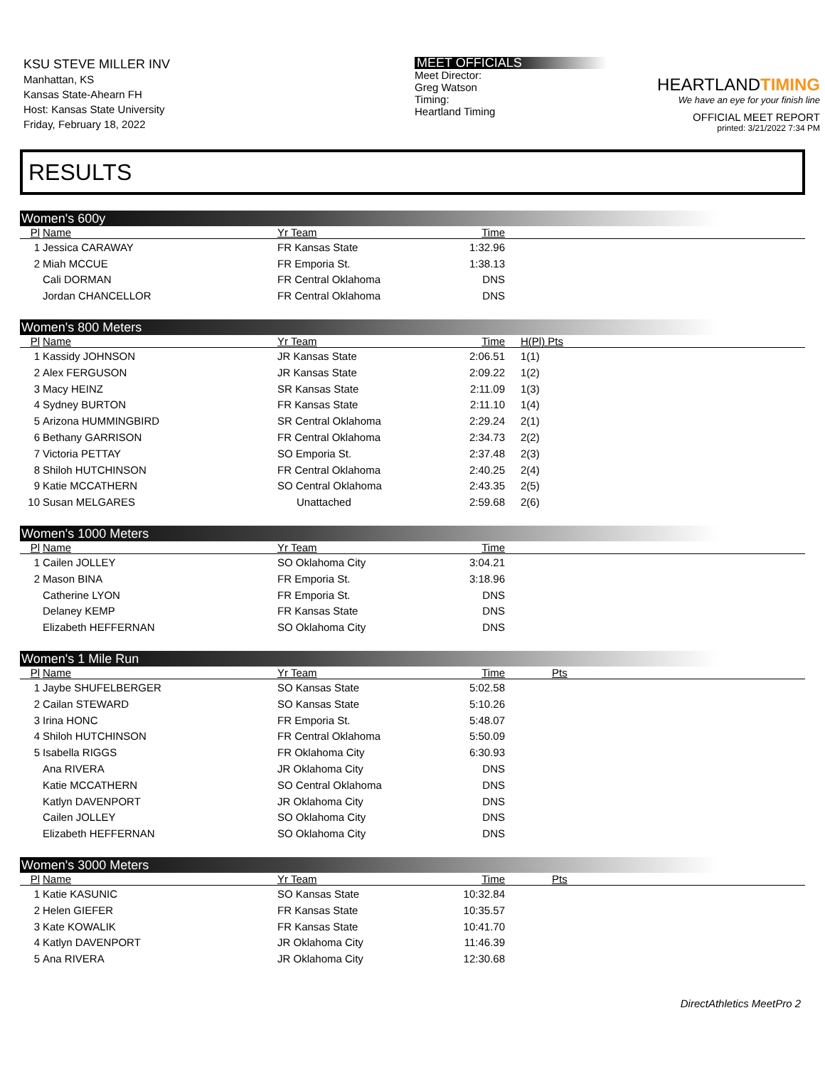KSU STEVE MILLER INV
Manhattan, KS
Kansas State-Ahearn FH
Host: Kansas State University
Friday, February 18, 2022
MEET OFFICIALS
Meet Director:
Greg Watson
Timing:
Heartland Timing
HEARTLANDTIMING
We have an eye for your finish line
OFFICIAL MEET REPORT
printed: 3/21/2022 7:34 PM
RESULTS
Women's 600y
| Pl | Name | Yr Team | Time | |
| --- | --- | --- | --- | --- |
| 1 | Jessica CARAWAY | FR Kansas State | 1:32.96 | |
| 2 | Miah MCCUE | FR Emporia St. | 1:38.13 | |
| | Cali DORMAN | FR Central Oklahoma | DNS | |
| | Jordan CHANCELLOR | FR Central Oklahoma | DNS | |
Women's 800 Meters
| Pl | Name | Yr Team | Time | H(Pl) Pts |
| --- | --- | --- | --- | --- |
| 1 | Kassidy JOHNSON | JR Kansas State | 2:06.51 | 1(1) |
| 2 | Alex FERGUSON | JR Kansas State | 2:09.22 | 1(2) |
| 3 | Macy HEINZ | SR Kansas State | 2:11.09 | 1(3) |
| 4 | Sydney BURTON | FR Kansas State | 2:11.10 | 1(4) |
| 5 | Arizona HUMMINGBIRD | SR Central Oklahoma | 2:29.24 | 2(1) |
| 6 | Bethany GARRISON | FR Central Oklahoma | 2:34.73 | 2(2) |
| 7 | Victoria PETTAY | SO Emporia St. | 2:37.48 | 2(3) |
| 8 | Shiloh HUTCHINSON | FR Central Oklahoma | 2:40.25 | 2(4) |
| 9 | Katie MCCATHERN | SO Central Oklahoma | 2:43.35 | 2(5) |
| 10 | Susan MELGARES | Unattached | 2:59.68 | 2(6) |
Women's 1000 Meters
| Pl | Name | Yr Team | Time | |
| --- | --- | --- | --- | --- |
| 1 | Cailen JOLLEY | SO Oklahoma City | 3:04.21 | |
| 2 | Mason BINA | FR Emporia St. | 3:18.96 | |
| | Catherine LYON | FR Emporia St. | DNS | |
| | Delaney KEMP | FR Kansas State | DNS | |
| | Elizabeth HEFFERNAN | SO Oklahoma City | DNS | |
Women's 1 Mile Run
| Pl | Name | Yr Team | Time | Pts |
| --- | --- | --- | --- | --- |
| 1 | Jaybe SHUFELBERGER | SO Kansas State | 5:02.58 | |
| 2 | Cailan STEWARD | SO Kansas State | 5:10.26 | |
| 3 | Irina HONC | FR Emporia St. | 5:48.07 | |
| 4 | Shiloh HUTCHINSON | FR Central Oklahoma | 5:50.09 | |
| 5 | Isabella RIGGS | FR Oklahoma City | 6:30.93 | |
| | Ana RIVERA | JR Oklahoma City | DNS | |
| | Katie MCCATHERN | SO Central Oklahoma | DNS | |
| | Katlyn DAVENPORT | JR Oklahoma City | DNS | |
| | Cailen JOLLEY | SO Oklahoma City | DNS | |
| | Elizabeth HEFFERNAN | SO Oklahoma City | DNS | |
Women's 3000 Meters
| Pl | Name | Yr Team | Time | Pts |
| --- | --- | --- | --- | --- |
| 1 | Katie KASUNIC | SO Kansas State | 10:32.84 | |
| 2 | Helen GIEFER | FR Kansas State | 10:35.57 | |
| 3 | Kate KOWALIK | FR Kansas State | 10:41.70 | |
| 4 | Katlyn DAVENPORT | JR Oklahoma City | 11:46.39 | |
| 5 | Ana RIVERA | JR Oklahoma City | 12:30.68 | |
DirectAthletics MeetPro 2